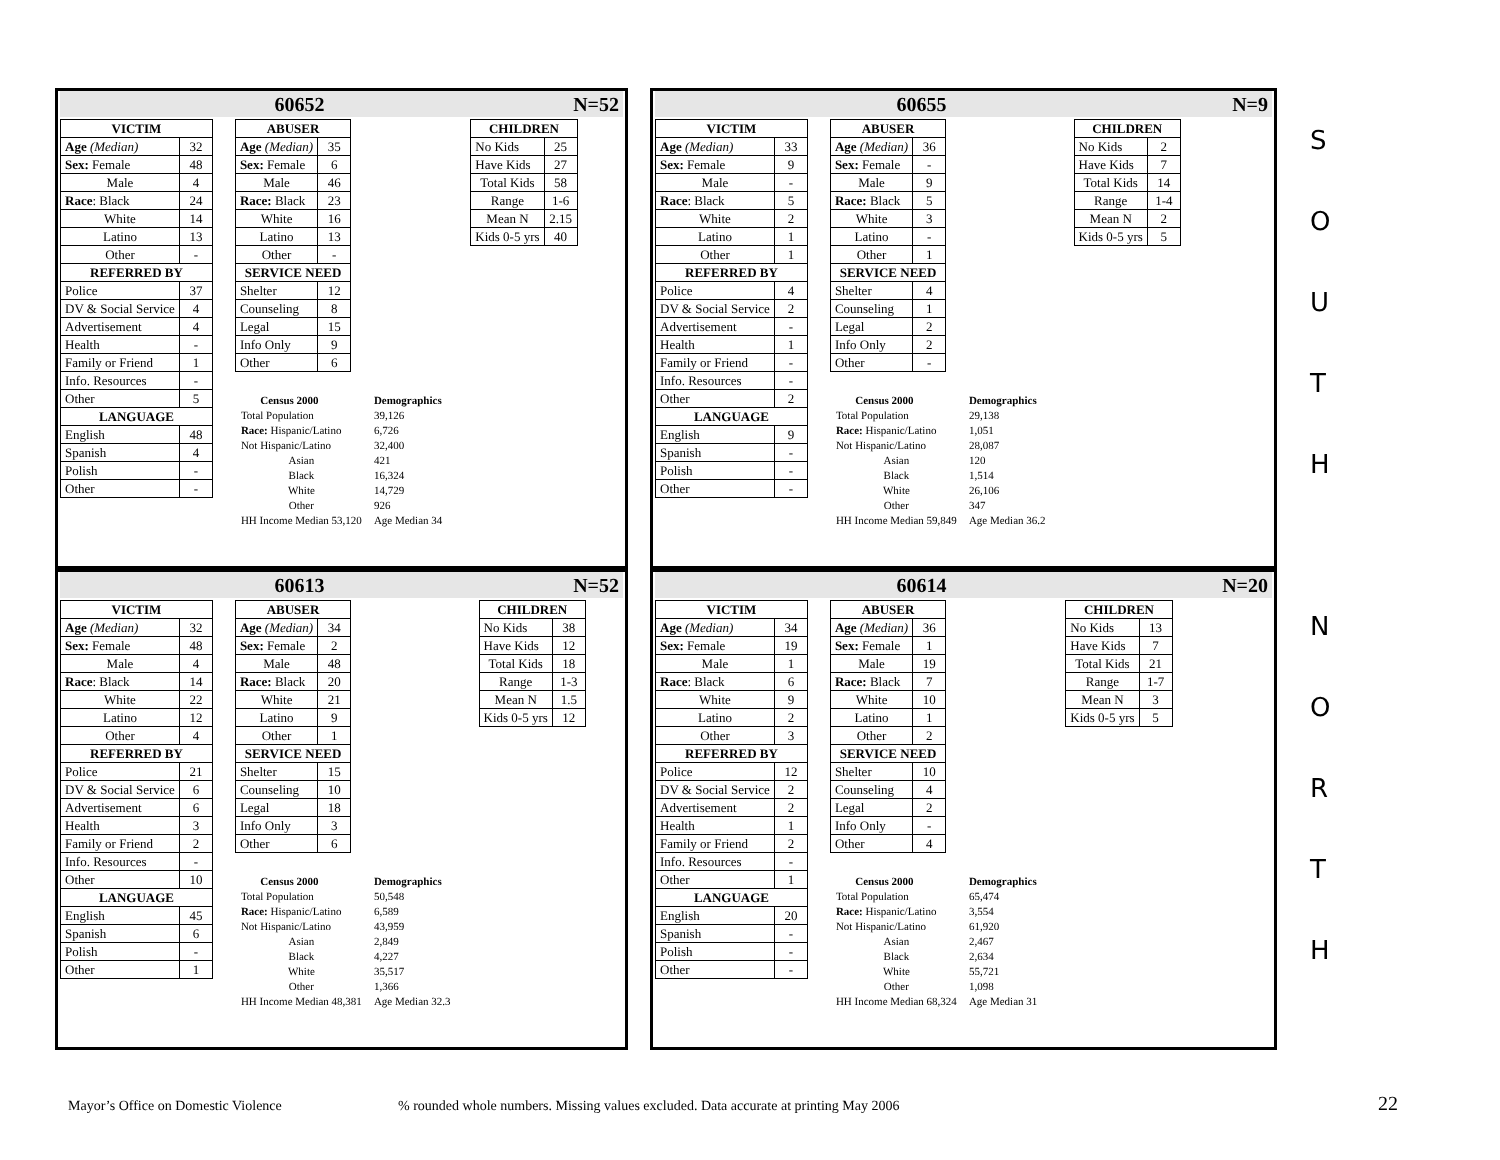60652 N=52
| VICTIM | |
| --- | --- |
| Age (Median) | 32 |
| Sex: Female | 48 |
| Male | 4 |
| Race : Black | 24 |
| White | 14 |
| Latino | 13 |
| Other | - |
| REFERRED BY | |
| Police | 37 |
| DV & Social Service | 4 |
| Advertisement | 4 |
| Health | - |
| Family or Friend | 1 |
| Info. Resources | - |
| Other | 5 |
| LANGUAGE | |
| English | 48 |
| Spanish | 4 |
| Polish | - |
| Other | - |
| ABUSER | |
| --- | --- |
| Age (Median) | 35 |
| Sex: Female | 6 |
| Male | 46 |
| Race: Black | 23 |
| White | 16 |
| Latino | 13 |
| Other | - |
| SERVICE NEED | |
| Shelter | 12 |
| Counseling | 8 |
| Legal | 15 |
| Info Only | 9 |
| Other | 6 |
| | Census 2000 | Demographics |
| Total Population | | 39,126 |
| Race: Hispanic/Latino | | 6,726 |
| Not Hispanic/Latino | | 32,400 |
| Asian | | 421 |
| Black | | 16,324 |
| White | | 14,729 |
| Other | | 926 |
| HH Income Median 53,120 | | Age Median 34 |
| CHILDREN | |
| --- | --- |
| No Kids | 25 |
| Have Kids | 27 |
| Total Kids | 58 |
| Range | 1-6 |
| Mean N | 2.15 |
| Kids 0-5 yrs | 40 |
60655 N=9
| VICTIM | |
| --- | --- |
| Age (Median) | 33 |
| Sex: Female | 9 |
| Male | - |
| Race : Black | 5 |
| White | 2 |
| Latino | 1 |
| Other | 1 |
| REFERRED BY | |
| Police | 4 |
| DV & Social Service | 2 |
| Advertisement | - |
| Health | 1 |
| Family or Friend | - |
| Info. Resources | - |
| Other | 2 |
| LANGUAGE | |
| English | 9 |
| Spanish | - |
| Polish | - |
| Other | - |
| ABUSER | |
| --- | --- |
| Age (Median) | 36 |
| Sex: Female | - |
| Male | 9 |
| Race: Black | 5 |
| White | 3 |
| Latino | - |
| Other | 1 |
| SERVICE NEED | |
| Shelter | 4 |
| Counseling | 1 |
| Legal | 2 |
| Info Only | 2 |
| Other | - |
| | Census 2000 | Demographics |
| Total Population | | 29,138 |
| Race: Hispanic/Latino | | 1,051 |
| Not Hispanic/Latino | | 28,087 |
| Asian | | 120 |
| Black | | 1,514 |
| White | | 26,106 |
| Other | | 347 |
| HH Income Median 59,849 | | Age Median 36.2 |
| CHILDREN | |
| --- | --- |
| No Kids | 2 |
| Have Kids | 7 |
| Total Kids | 14 |
| Range | 1-4 |
| Mean N | 2 |
| Kids 0-5 yrs | 5 |
60613 N=52
| VICTIM | |
| --- | --- |
| Age (Median) | 32 |
| Sex: Female | 48 |
| Male | 4 |
| Race : Black | 14 |
| White | 22 |
| Latino | 12 |
| Other | 4 |
| REFERRED BY | |
| Police | 21 |
| DV & Social Service | 6 |
| Advertisement | 6 |
| Health | 3 |
| Family or Friend | 2 |
| Info. Resources | - |
| Other | 10 |
| LANGUAGE | |
| English | 45 |
| Spanish | 6 |
| Polish | - |
| Other | 1 |
| ABUSER | |
| --- | --- |
| Age (Median) | 34 |
| Sex: Female | 2 |
| Male | 48 |
| Race: Black | 20 |
| White | 21 |
| Latino | 9 |
| Other | 1 |
| SERVICE NEED | |
| Shelter | 15 |
| Counseling | 10 |
| Legal | 18 |
| Info Only | 3 |
| Other | 6 |
| | Census 2000 | Demographics |
| Total Population | | 50,548 |
| Race: Hispanic/Latino | | 6,589 |
| Not Hispanic/Latino | | 43,959 |
| Asian | | 2,849 |
| Black | | 4,227 |
| White | | 35,517 |
| Other | | 1,366 |
| HH Income Median 48,381 | | Age Median 32.3 |
| CHILDREN | |
| --- | --- |
| No Kids | 38 |
| Have Kids | 12 |
| Total Kids | 18 |
| Range | 1-3 |
| Mean N | 1.5 |
| Kids 0-5 yrs | 12 |
60614 N=20
| VICTIM | |
| --- | --- |
| Age (Median) | 34 |
| Sex: Female | 19 |
| Male | 1 |
| Race : Black | 6 |
| White | 9 |
| Latino | 2 |
| Other | 3 |
| REFERRED BY | |
| Police | 12 |
| DV & Social Service | 2 |
| Advertisement | 2 |
| Health | 1 |
| Family or Friend | 2 |
| Info. Resources | - |
| Other | 1 |
| LANGUAGE | |
| English | 20 |
| Spanish | - |
| Polish | - |
| Other | - |
| ABUSER | |
| --- | --- |
| Age (Median) | 36 |
| Sex: Female | 1 |
| Male | 19 |
| Race: Black | 7 |
| White | 10 |
| Latino | 1 |
| Other | 2 |
| SERVICE NEED | |
| Shelter | 10 |
| Counseling | 4 |
| Legal | 2 |
| Info Only | - |
| Other | 4 |
| | Census 2000 | Demographics |
| Total Population | | 65,474 |
| Race: Hispanic/Latino | | 3,554 |
| Not Hispanic/Latino | | 61,920 |
| Asian | | 2,467 |
| Black | | 2,634 |
| White | | 55,721 |
| Other | | 1,098 |
| HH Income Median 68,324 | | Age Median 31 |
| CHILDREN | |
| --- | --- |
| No Kids | 13 |
| Have Kids | 7 |
| Total Kids | 21 |
| Range | 1-7 |
| Mean N | 3 |
| Kids 0-5 yrs | 5 |
S
O
U
T
H
N
O
R
T
H
Mayor’s Office on Domestic Violence% rounded whole numbers. Missing values excluded. Data accurate at printing May 2006 22